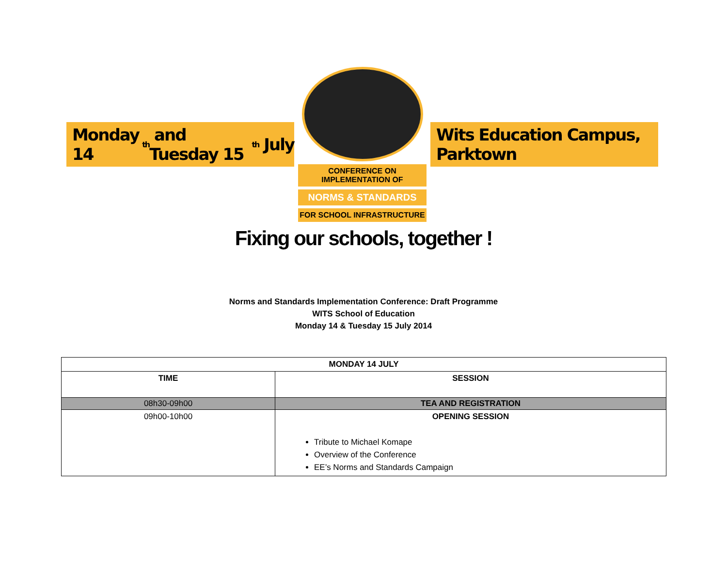Monday 14<sup>th</sup> and Tuesday 15<sup>th</sup> July
CONFERENCE ON IMPLEMENTATION OF
NORMS & STANDARDS
FOR SCHOOL INFRASTRUCTURE
Wits Education Campus, Parktown
Fixing our schools, together !
Norms and Standards Implementation Conference: Draft Programme
WITS School of Education
Monday 14 & Tuesday 15 July 2014
| MONDAY 14 JULY | |
| --- | --- |
| TIME | SESSION |
| 08h30-09h00 | TEA AND REGISTRATION |
| 09h00-10h00 | OPENING SESSION Tribute to Michael Komape Overview of the Conference EE’s Norms and Standards Campaign |